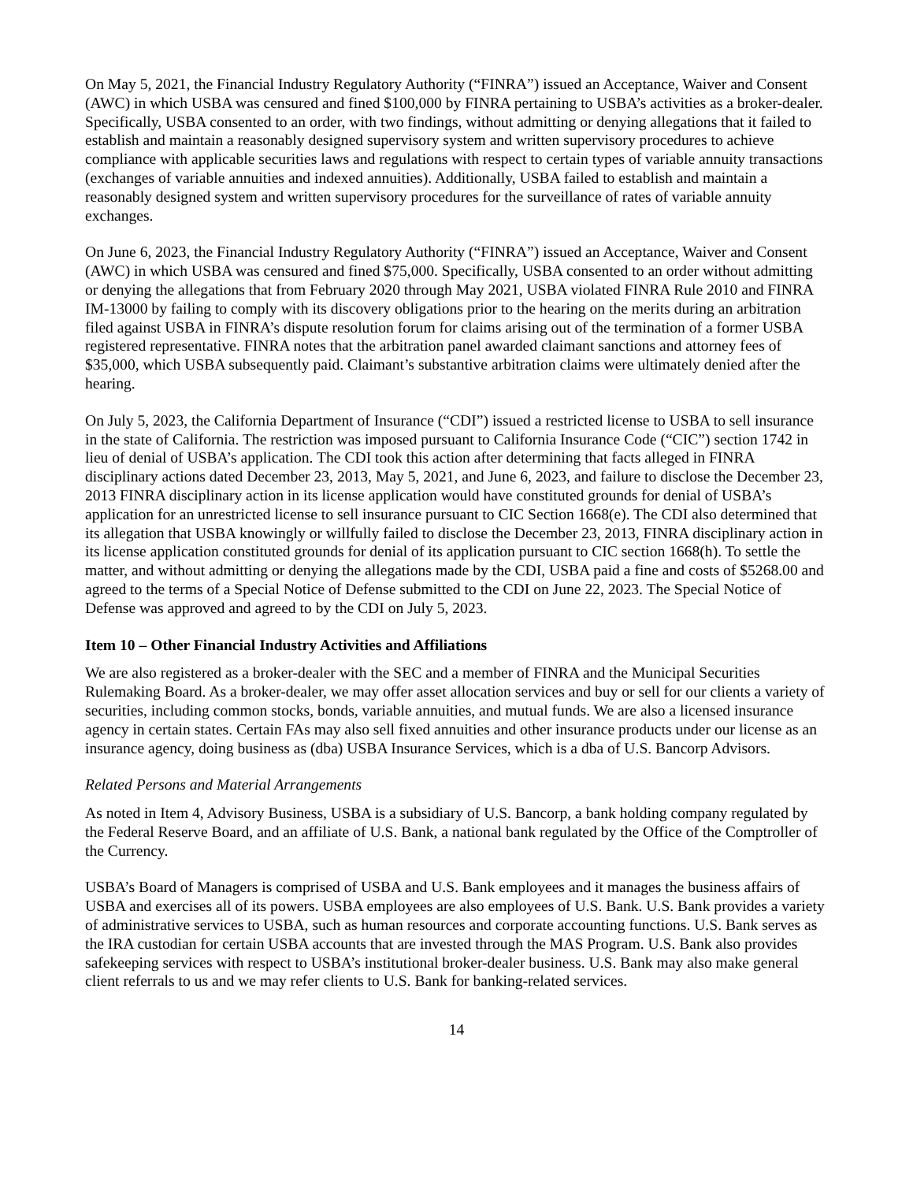On May 5, 2021, the Financial Industry Regulatory Authority (“FINRA”) issued an Acceptance, Waiver and Consent (AWC) in which USBA was censured and fined $100,000 by FINRA pertaining to USBA’s activities as a broker-dealer. Specifically, USBA consented to an order, with two findings, without admitting or denying allegations that it failed to establish and maintain a reasonably designed supervisory system and written supervisory procedures to achieve compliance with applicable securities laws and regulations with respect to certain types of variable annuity transactions (exchanges of variable annuities and indexed annuities). Additionally, USBA failed to establish and maintain a reasonably designed system and written supervisory procedures for the surveillance of rates of variable annuity exchanges.
On June 6, 2023, the Financial Industry Regulatory Authority (“FINRA”) issued an Acceptance, Waiver and Consent (AWC) in which USBA was censured and fined $75,000. Specifically, USBA consented to an order without admitting or denying the allegations that from February 2020 through May 2021, USBA violated FINRA Rule 2010 and FINRA IM-13000 by failing to comply with its discovery obligations prior to the hearing on the merits during an arbitration filed against USBA in FINRA’s dispute resolution forum for claims arising out of the termination of a former USBA registered representative. FINRA notes that the arbitration panel awarded claimant sanctions and attorney fees of $35,000, which USBA subsequently paid. Claimant’s substantive arbitration claims were ultimately denied after the hearing.
On July 5, 2023, the California Department of Insurance (“CDI”) issued a restricted license to USBA to sell insurance in the state of California. The restriction was imposed pursuant to California Insurance Code (“CIC”) section 1742 in lieu of denial of USBA’s application. The CDI took this action after determining that facts alleged in FINRA disciplinary actions dated December 23, 2013, May 5, 2021, and June 6, 2023, and failure to disclose the December 23, 2013 FINRA disciplinary action in its license application would have constituted grounds for denial of USBA’s application for an unrestricted license to sell insurance pursuant to CIC Section 1668(e). The CDI also determined that its allegation that USBA knowingly or willfully failed to disclose the December 23, 2013, FINRA disciplinary action in its license application constituted grounds for denial of its application pursuant to CIC section 1668(h). To settle the matter, and without admitting or denying the allegations made by the CDI, USBA paid a fine and costs of $5268.00 and agreed to the terms of a Special Notice of Defense submitted to the CDI on June 22, 2023. The Special Notice of Defense was approved and agreed to by the CDI on July 5, 2023.
Item 10 – Other Financial Industry Activities and Affiliations
We are also registered as a broker-dealer with the SEC and a member of FINRA and the Municipal Securities Rulemaking Board. As a broker-dealer, we may offer asset allocation services and buy or sell for our clients a variety of securities, including common stocks, bonds, variable annuities, and mutual funds. We are also a licensed insurance agency in certain states. Certain FAs may also sell fixed annuities and other insurance products under our license as an insurance agency, doing business as (dba) USBA Insurance Services, which is a dba of U.S. Bancorp Advisors.
Related Persons and Material Arrangements
As noted in Item 4, Advisory Business, USBA is a subsidiary of U.S. Bancorp, a bank holding company regulated by the Federal Reserve Board, and an affiliate of U.S. Bank, a national bank regulated by the Office of the Comptroller of the Currency.
USBA’s Board of Managers is comprised of USBA and U.S. Bank employees and it manages the business affairs of USBA and exercises all of its powers. USBA employees are also employees of U.S. Bank. U.S. Bank provides a variety of administrative services to USBA, such as human resources and corporate accounting functions. U.S. Bank serves as the IRA custodian for certain USBA accounts that are invested through the MAS Program. U.S. Bank also provides safekeeping services with respect to USBA’s institutional broker-dealer business. U.S. Bank may also make general client referrals to us and we may refer clients to U.S. Bank for banking-related services.
14